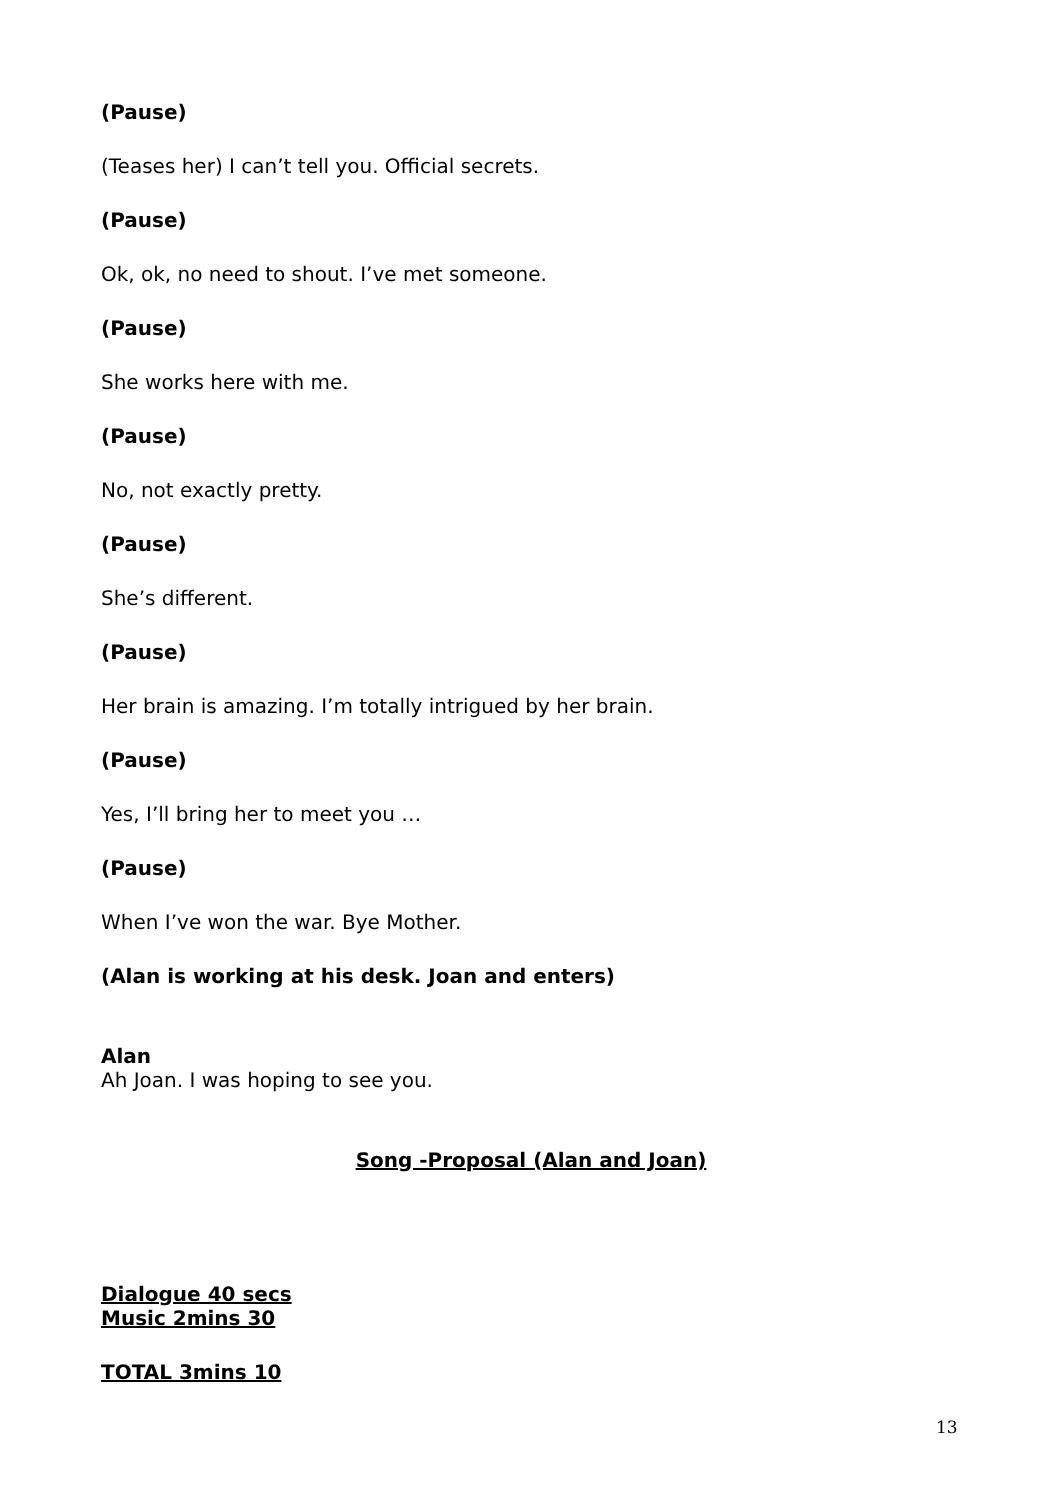(Pause)
(Teases her) I can’t tell you. Official secrets.
(Pause)
Ok, ok, no need to shout. I’ve met someone.
(Pause)
She works here with me.
(Pause)
No, not exactly pretty.
(Pause)
She’s different.
(Pause)
Her brain is amazing. I’m totally intrigued by her brain.
(Pause)
Yes, I’ll bring her to meet you …
(Pause)
When I’ve won the war. Bye Mother.
(Alan is working at his desk. Joan and enters)
Alan
Ah Joan. I was hoping to see you.
Song -Proposal (Alan and Joan)
Dialogue 40 secs
Music 2mins 30
TOTAL 3mins 10
13